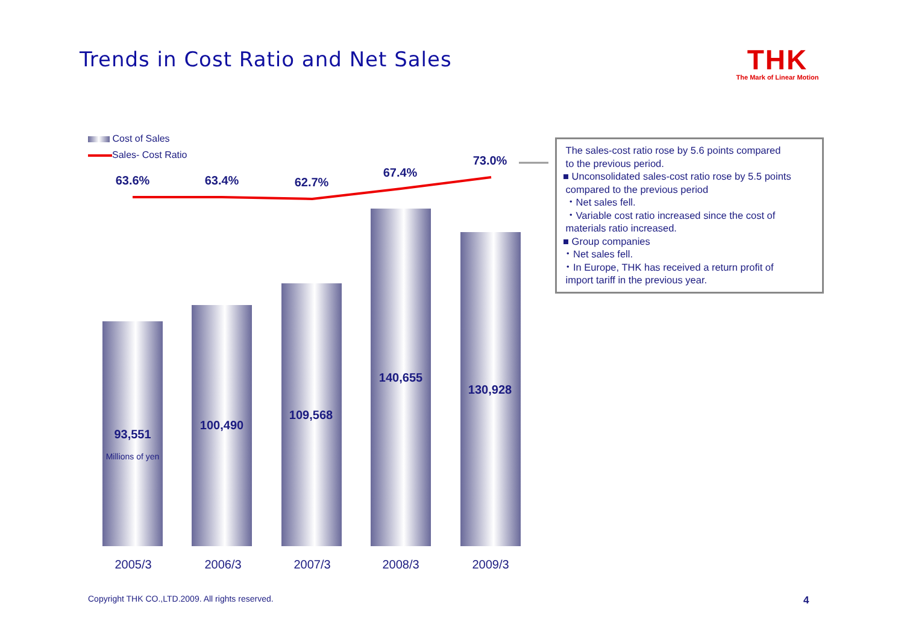Trends in Cost Ratio and Net Sales
THK
The Mark of Linear Motion
Cost of Sales
Sales- Cost Ratio
63.6% 63.4% 62.7%
67.4%
73.0%
93,551
Millions of yen
100,490
109,568
140,655
130,928
2005/3 2006/3 2007/3 2008/3 2009/3
The sales-cost ratio rose by 5.6 points compared
to the previous period.
■ Unconsolidated sales-cost ratio rose by 5.5 points
compared to the previous period
・Net sales fell.
・Variable cost ratio increased since the cost of
materials ratio increased.
■ Group companies
・Net sales fell.
・In Europe, THK has received a return profit of
import tariff in the previous year.
Copyright THK CO.,LTD.2009. All rights reserved.
4